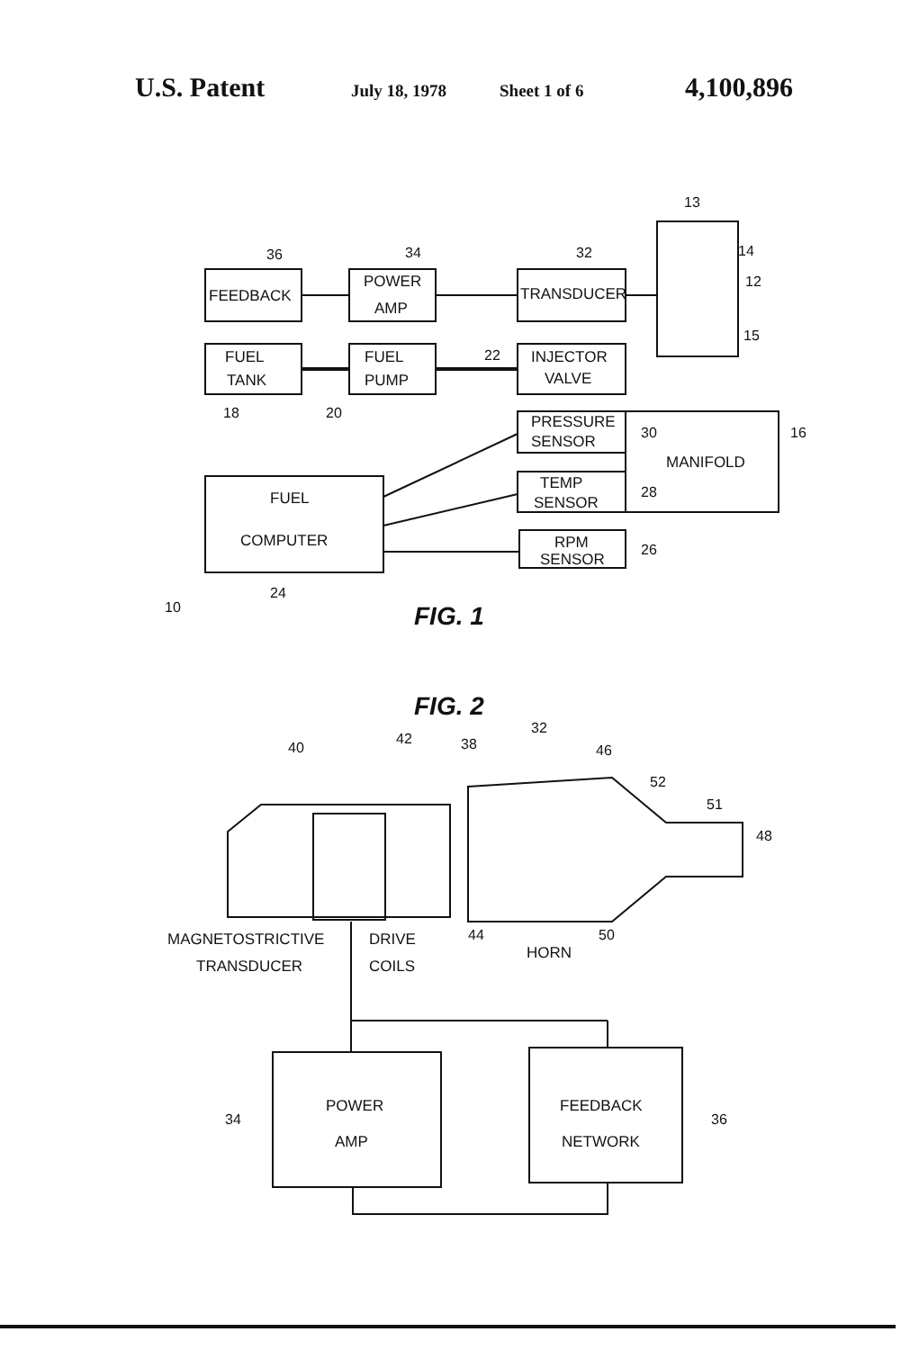U.S. Patent July 18, 1978 Sheet 1 of 6 4,100,896
13
14
12
15
FEEDBACK
36
POWER
AMP
34
TRANSDUCER
32
FUEL
TANK
18
FUEL
PUMP
20
INJECTOR
VALVE
22
PRESSURE
SENSOR
30
MANIFOLD
16
TEMP
SENSOR
28
RPM
SENSOR
26
FUEL
COMPUTER
24
10
FIG. 1
FIG. 2
32
40
42
38
46
52
51
48
44
50
MAGNETOSTRICTIVE
TRANSDUCER
DRIVE
COILS
HORN
POWER
AMP
34
FEEDBACK
NETWORK
36